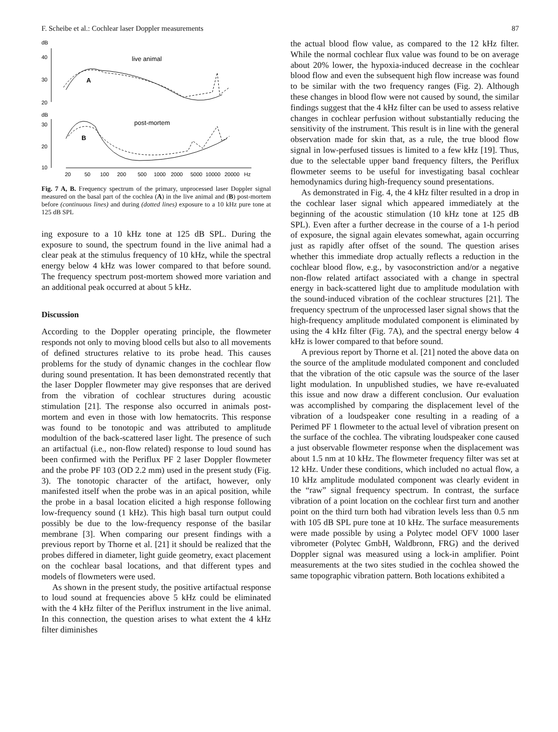F. Scheibe et al.: Cochlear laser Doppler measurements 87
dB
40
30
20
live animal
A
dB
30
20
10
post-mortem
B
20
50
100
200
500
1000
2000
5000
10000
20000
Hz
Fig. 7 A, B. Frequency spectrum of the primary, unprocessed laser Doppler signal measured on the basal part of the cochlea (A) in the live animal and (B) post-mortem before (continuous lines) and during (dotted lines) exposure to a 10 kHz pure tone at 125 dB SPL
ing exposure to a 10 kHz tone at 125 dB SPL. During the exposure to sound, the spectrum found in the live animal had a clear peak at the stimulus frequency of 10 kHz, while the spectral energy below 4 kHz was lower compared to that before sound. The frequency spectrum post-mortem showed more variation and an additional peak occurred at about 5 kHz.
Discussion
According to the Doppler operating principle, the flowmeter responds not only to moving blood cells but also to all movements of defined structures relative to its probe head. This causes problems for the study of dynamic changes in the cochlear flow during sound presentation. It has been demonstrated recently that the laser Doppler flowmeter may give responses that are derived from the vibration of cochlear structures during acoustic stimulation [21]. The response also occurred in animals post-mortem and even in those with low hematocrits. This response was found to be tonotopic and was attributed to amplitude modultion of the back-scattered laser light. The presence of such an artifactual (i.e., non-flow related) response to loud sound has been confirmed with the Periflux PF 2 laser Doppler flowmeter and the probe PF 103 (OD 2.2 mm) used in the present study (Fig. 3). The tonotopic character of the artifact, however, only manifested itself when the probe was in an apical position, while the probe in a basal location elicited a high response following low-frequency sound (1 kHz). This high basal turn output could possibly be due to the low-frequency response of the basilar membrane [3]. When comparing our present findings with a previous report by Thorne et al. [21] it should be realized that the probes differed in diameter, light guide geometry, exact placement on the cochlear basal locations, and that different types and models of flowmeters were used.
As shown in the present study, the positive artifactual response to loud sound at frequencies above 5 kHz could be eliminated with the 4 kHz filter of the Periflux instrument in the live animal. In this connection, the question arises to what extent the 4 kHz filter diminishes
the actual blood flow value, as compared to the 12 kHz filter. While the normal cochlear flux value was found to be on average about 20% lower, the hypoxia-induced decrease in the cochlear blood flow and even the subsequent high flow increase was found to be similar with the two frequency ranges (Fig. 2). Although these changes in blood flow were not caused by sound, the similar findings suggest that the 4 kHz filter can be used to assess relative changes in cochlear perfusion without substantially reducing the sensitivity of the instrument. This result is in line with the general observation made for skin that, as a rule, the true blood flow signal in low-perfused tissues is limited to a few kHz [19]. Thus, due to the selectable upper band frequency filters, the Periflux flowmeter seems to be useful for investigating basal cochlear hemodynamics during high-frequency sound presentations.
As demonstrated in Fig. 4, the 4 kHz filter resulted in a drop in the cochlear laser signal which appeared immediately at the beginning of the acoustic stimulation (10 kHz tone at 125 dB SPL). Even after a further decrease in the course of a 1-h period of exposure, the signal again elevates somewhat, again occurring just as rapidly after offset of the sound. The question arises whether this immediate drop actually reflects a reduction in the cochlear blood flow, e.g., by vasoconstriction and/or a negative non-flow related artifact associated with a change in spectral energy in back-scattered light due to amplitude modulation with the sound-induced vibration of the cochlear structures [21]. The frequency spectrum of the unprocessed laser signal shows that the high-frequency amplitude modulated component is eliminated by using the 4 kHz filter (Fig. 7A), and the spectral energy below 4 kHz is lower compared to that before sound.
A previous report by Thorne et al. [21] noted the above data on the source of the amplitude modulated component and concluded that the vibration of the otic capsule was the source of the laser light modulation. In unpublished studies, we have re-evaluated this issue and now draw a different conclusion. Our evaluation was accomplished by comparing the displacement level of the vibration of a loudspeaker cone resulting in a reading of a Perimed PF 1 flowmeter to the actual level of vibration present on the surface of the cochlea. The vibrating loudspeaker cone caused a just observable flowmeter response when the displacement was about 1.5 nm at 10 kHz. The flowmeter frequency filter was set at 12 kHz. Under these conditions, which included no actual flow, a 10 kHz amplitude modulated component was clearly evident in the “raw” signal frequency spectrum. In contrast, the surface vibration of a point location on the cochlear first turn and another point on the third turn both had vibration levels less than 0.5 nm with 105 dB SPL pure tone at 10 kHz. The surface measurements were made possible by using a Polytec model OFV 1000 laser vibrometer (Polytec GmbH, Waldbronn, FRG) and the derived Doppler signal was measured using a lock-in amplifier. Point measurements at the two sites studied in the cochlea showed the same topographic vibration pattern. Both locations exhibited a